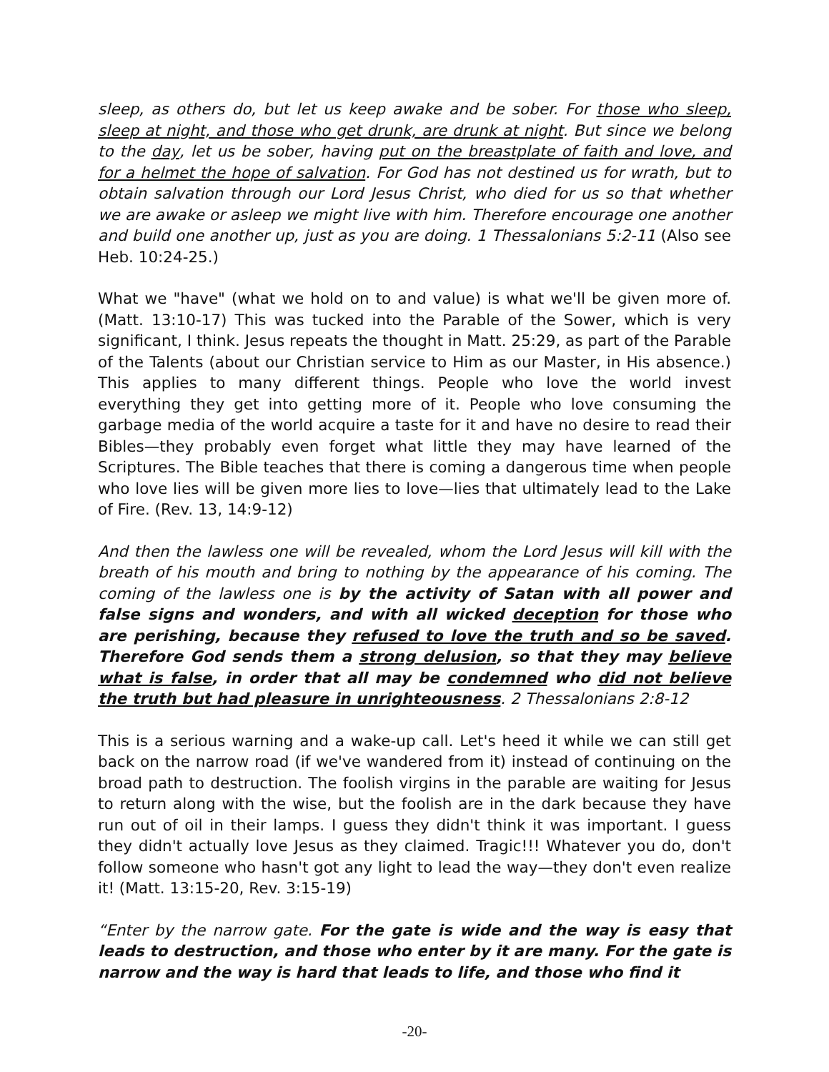sleep, as others do, but let us keep awake and be sober. For those who sleep, sleep at night, and those who get drunk, are drunk at night. But since we belong to the day, let us be sober, having put on the breastplate of faith and love, and for a helmet the hope of salvation. For God has not destined us for wrath, but to obtain salvation through our Lord Jesus Christ, who died for us so that whether we are awake or asleep we might live with him. Therefore encourage one another and build one another up, just as you are doing. 1 Thessalonians 5:2-11 (Also see Heb. 10:24-25.)
What we "have" (what we hold on to and value) is what we'll be given more of. (Matt. 13:10-17) This was tucked into the Parable of the Sower, which is very significant, I think. Jesus repeats the thought in Matt. 25:29, as part of the Parable of the Talents (about our Christian service to Him as our Master, in His absence.) This applies to many different things. People who love the world invest everything they get into getting more of it. People who love consuming the garbage media of the world acquire a taste for it and have no desire to read their Bibles—they probably even forget what little they may have learned of the Scriptures. The Bible teaches that there is coming a dangerous time when people who love lies will be given more lies to love—lies that ultimately lead to the Lake of Fire. (Rev. 13, 14:9-12)
And then the lawless one will be revealed, whom the Lord Jesus will kill with the breath of his mouth and bring to nothing by the appearance of his coming. The coming of the lawless one is by the activity of Satan with all power and false signs and wonders, and with all wicked deception for those who are perishing, because they refused to love the truth and so be saved. Therefore God sends them a strong delusion, so that they may believe what is false, in order that all may be condemned who did not believe the truth but had pleasure in unrighteousness. 2 Thessalonians 2:8-12
This is a serious warning and a wake-up call. Let's heed it while we can still get back on the narrow road (if we've wandered from it) instead of continuing on the broad path to destruction. The foolish virgins in the parable are waiting for Jesus to return along with the wise, but the foolish are in the dark because they have run out of oil in their lamps. I guess they didn't think it was important. I guess they didn't actually love Jesus as they claimed. Tragic!!! Whatever you do, don't follow someone who hasn't got any light to lead the way—they don't even realize it! (Matt. 13:15-20, Rev. 3:15-19)
“Enter by the narrow gate. For the gate is wide and the way is easy that leads to destruction, and those who enter by it are many. For the gate is narrow and the way is hard that leads to life, and those who find it
-20-